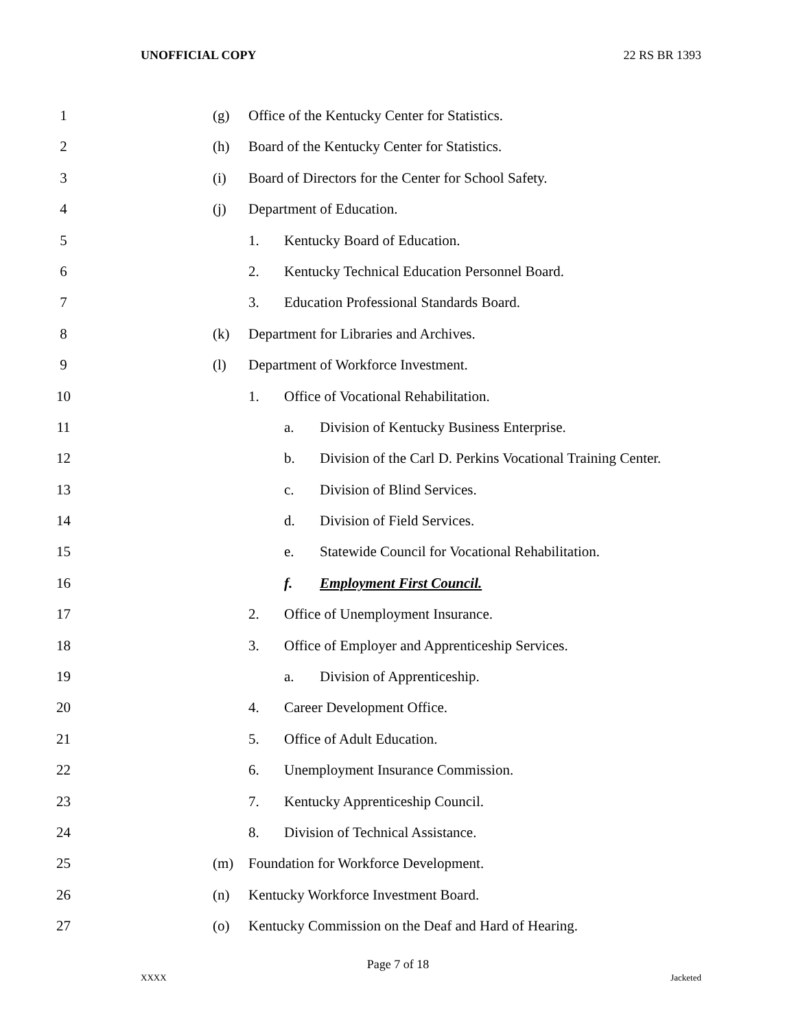UNOFFICIAL COPY 22 RS BR 1393
1 (g) Office of the Kentucky Center for Statistics.
2 (h) Board of the Kentucky Center for Statistics.
3 (i) Board of Directors for the Center for School Safety.
4 (j) Department of Education.
5 1. Kentucky Board of Education.
6 2. Kentucky Technical Education Personnel Board.
7 3. Education Professional Standards Board.
8 (k) Department for Libraries and Archives.
9 (l) Department of Workforce Investment.
10 1. Office of Vocational Rehabilitation.
11 a. Division of Kentucky Business Enterprise.
12 b. Division of the Carl D. Perkins Vocational Training Center.
13 c. Division of Blind Services.
14 d. Division of Field Services.
15 e. Statewide Council for Vocational Rehabilitation.
16 f. Employment First Council.
17 2. Office of Unemployment Insurance.
18 3. Office of Employer and Apprenticeship Services.
19 a. Division of Apprenticeship.
20 4. Career Development Office.
21 5. Office of Adult Education.
22 6. Unemployment Insurance Commission.
23 7. Kentucky Apprenticeship Council.
24 8. Division of Technical Assistance.
25 (m) Foundation for Workforce Development.
26 (n) Kentucky Workforce Investment Board.
27 (o) Kentucky Commission on the Deaf and Hard of Hearing.
Page 7 of 18
XXXX Jacketed